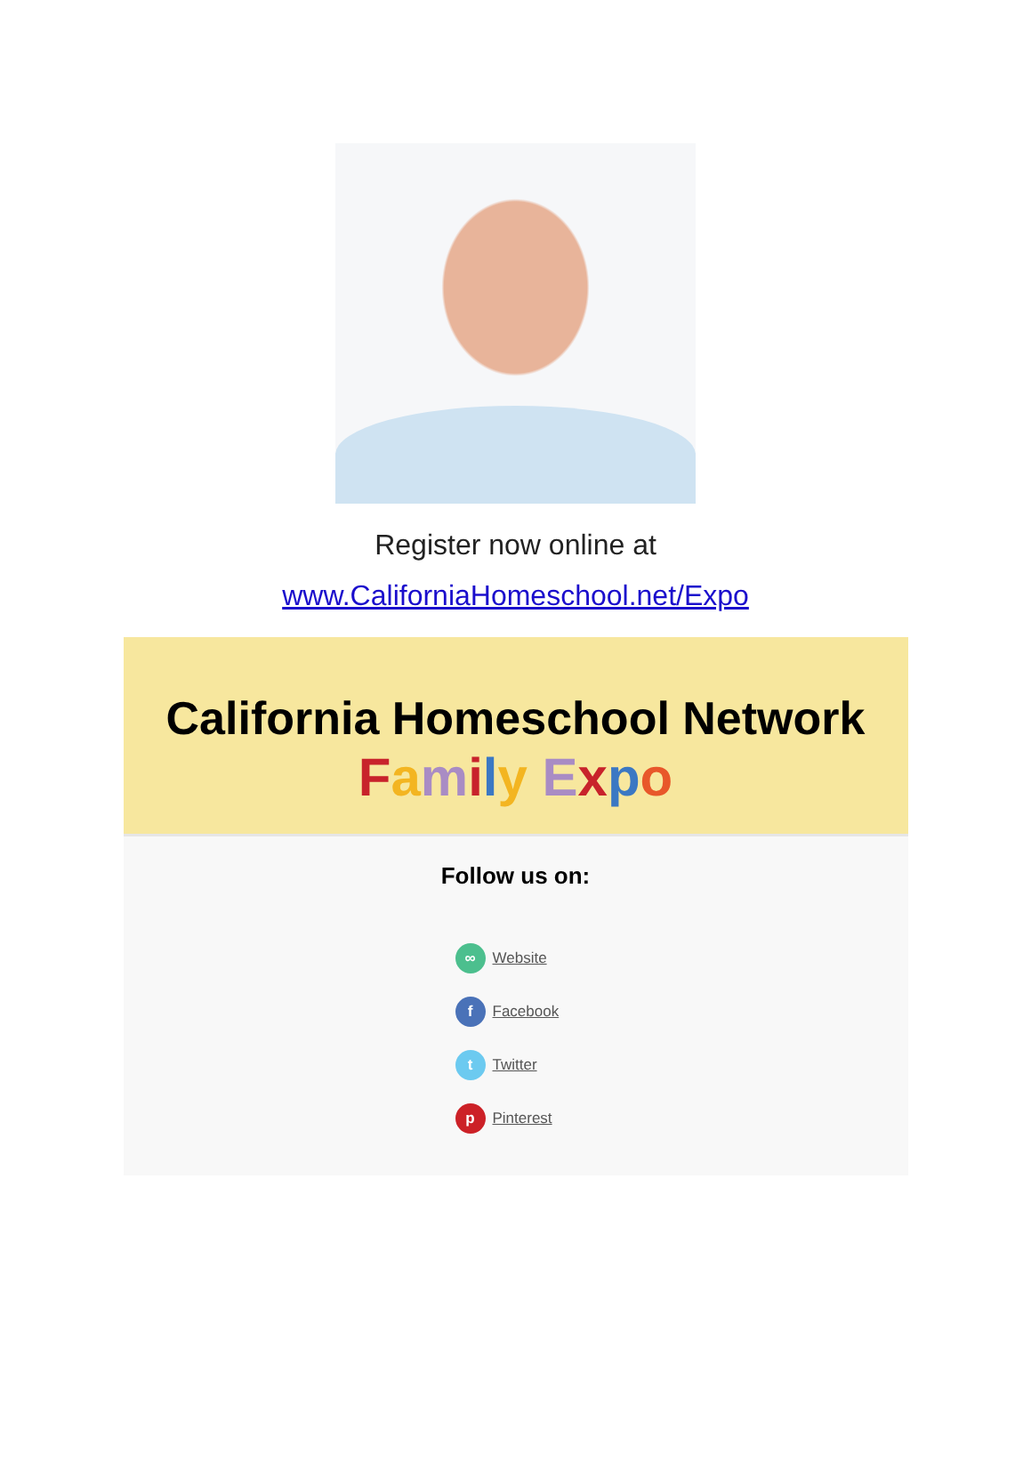Register now online at
www.CaliforniaHomeschool.net/Expo
California Homeschool Network
Family Expo
Follow us on:
∞ Website
f Facebook
t Twitter
p Pinterest